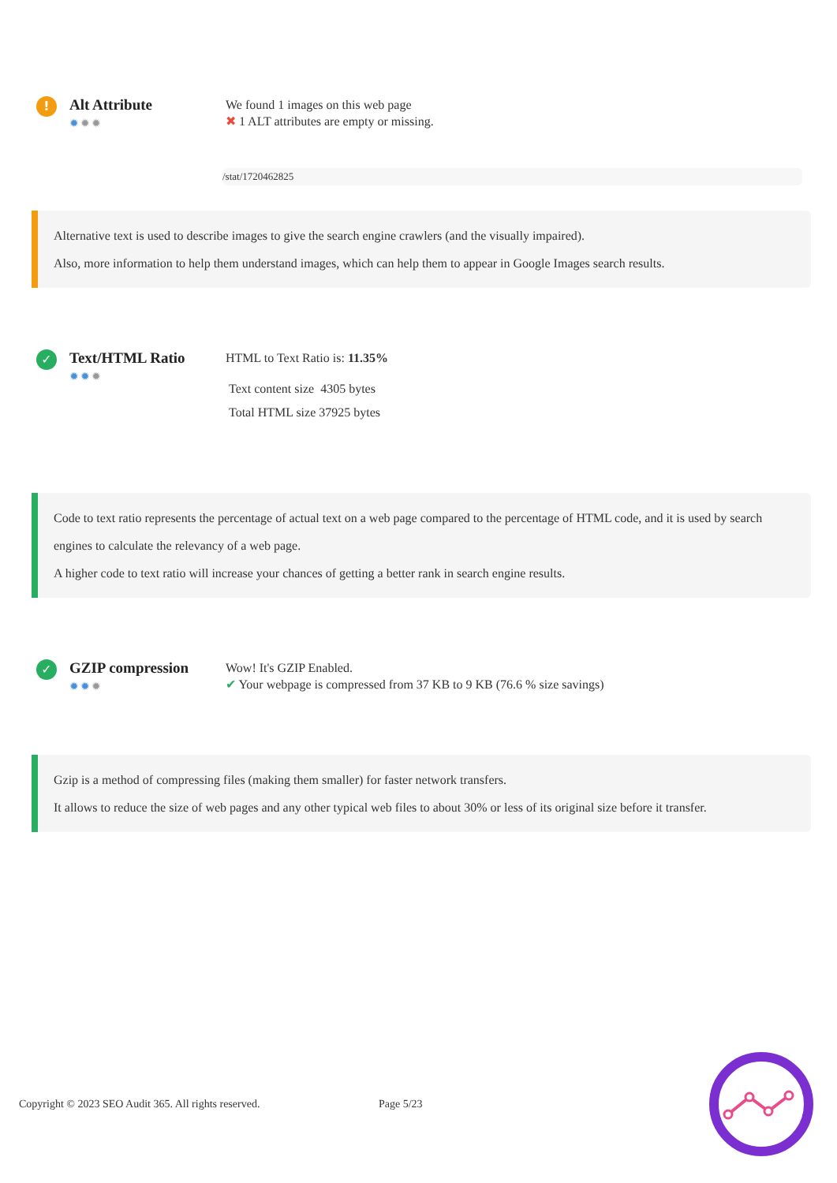!
Alt Attribute
✹✹✹
We found 1 images on this web page
✖ 1 ALT attributes are empty or missing.
/stat/1720462825
Alternative text is used to describe images to give the search engine crawlers (and the visually impaired).
Also, more information to help them understand images, which can help them to appear in Google Images search results.
✓
Text/HTML Ratio
✹✹✹
HTML to Text Ratio is: 11.35%
Text content size 4305 bytes
Total HTML size 37925 bytes
Code to text ratio represents the percentage of actual text on a web page compared to the percentage of HTML code, and it is used by search engines to calculate the relevancy of a web page.
A higher code to text ratio will increase your chances of getting a better rank in search engine results.
✓
GZIP compression
✹✹✹
Wow! It's GZIP Enabled.
✔ Your webpage is compressed from 37 KB to 9 KB (76.6 % size savings)
Gzip is a method of compressing files (making them smaller) for faster network transfers.
It allows to reduce the size of web pages and any other typical web files to about 30% or less of its original size before it transfer.
Copyright © 2023 SEO Audit 365. All rights reserved.
Page 5/23